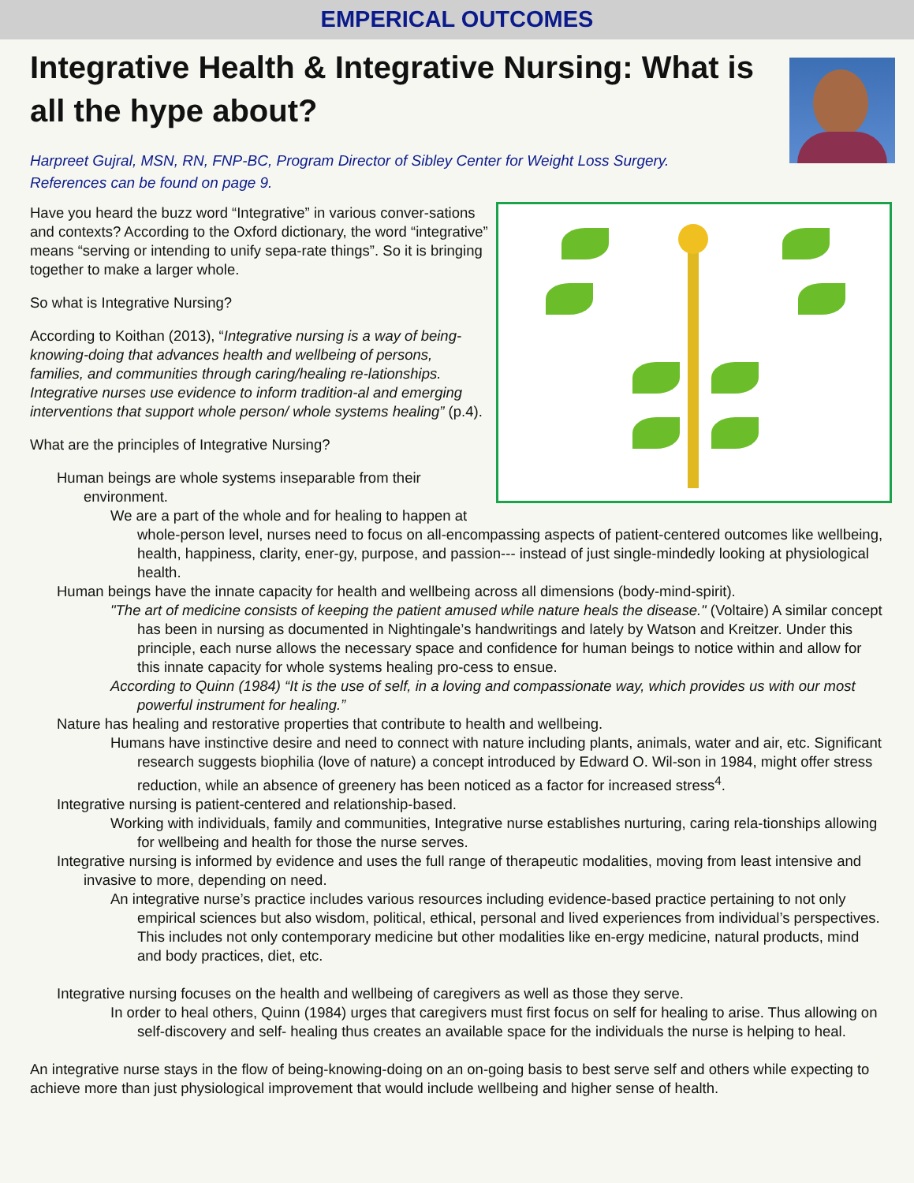EMPERICAL OUTCOMES
Integrative Health & Integrative Nursing: What is all the hype about?
Harpreet Gujral, MSN, RN, FNP-BC, Program Director of Sibley Center for Weight Loss Surgery.
References can be found on page 9.
Have you heard the buzz word “Integrative” in various conver-sations and contexts? According to the Oxford dictionary, the word “integrative” means “serving or intending to unify sepa-rate things”. So it is bringing together to make a larger whole.
So what is Integrative Nursing?
According to Koithan (2013), “Integrative nursing is a way of being-knowing-doing that advances health and wellbeing of persons, families, and communities through caring/healing re-lationships. Integrative nurses use evidence to inform tradition-al and emerging interventions that support whole person/ whole systems healing” (p.4).
What are the principles of Integrative Nursing?
Human beings are whole systems inseparable from their environment.
We are a part of the whole and for healing to happen at whole-person level, nurses need to focus on all-encompassing aspects of patient-centered outcomes like wellbeing, health, happiness, clarity, ener-gy, purpose, and passion--- instead of just single-mindedly looking at physiological health.
Human beings have the innate capacity for health and wellbeing across all dimensions (body-mind-spirit).
"The art of medicine consists of keeping the patient amused while nature heals the disease." (Voltaire) A similar concept has been in nursing as documented in Nightingale’s handwritings and lately by Watson and Kreitzer. Under this principle, each nurse allows the necessary space and confidence for human beings to notice within and allow for this innate capacity for whole systems healing pro-cess to ensue.
According to Quinn (1984) “It is the use of self, in a loving and compassionate way, which provides us with our most powerful instrument for healing.”
Nature has healing and restorative properties that contribute to health and wellbeing.
Humans have instinctive desire and need to connect with nature including plants, animals, water and air, etc. Significant research suggests biophilia (love of nature) a concept introduced by Edward O. Wil-son in 1984, might offer stress reduction, while an absence of greenery has been noticed as a factor for increased stress<sup>4</sup>.
Integrative nursing is patient-centered and relationship-based.
Working with individuals, family and communities, Integrative nurse establishes nurturing, caring rela-tionships allowing for wellbeing and health for those the nurse serves.
Integrative nursing is informed by evidence and uses the full range of therapeutic modalities, moving from least intensive and invasive to more, depending on need.
An integrative nurse’s practice includes various resources including evidence-based practice pertaining to not only empirical sciences but also wisdom, political, ethical, personal and lived experiences from individual’s perspectives. This includes not only contemporary medicine but other modalities like en-ergy medicine, natural products, mind and body practices, diet, etc.
Integrative nursing focuses on the health and wellbeing of caregivers as well as those they serve.
In order to heal others, Quinn (1984) urges that caregivers must first focus on self for healing to arise. Thus allowing on self-discovery and self- healing thus creates an available space for the individuals the nurse is helping to heal.
An integrative nurse stays in the flow of being-knowing-doing on an on-going basis to best serve self and others while expecting to achieve more than just physiological improvement that would include wellbeing and higher sense of health.